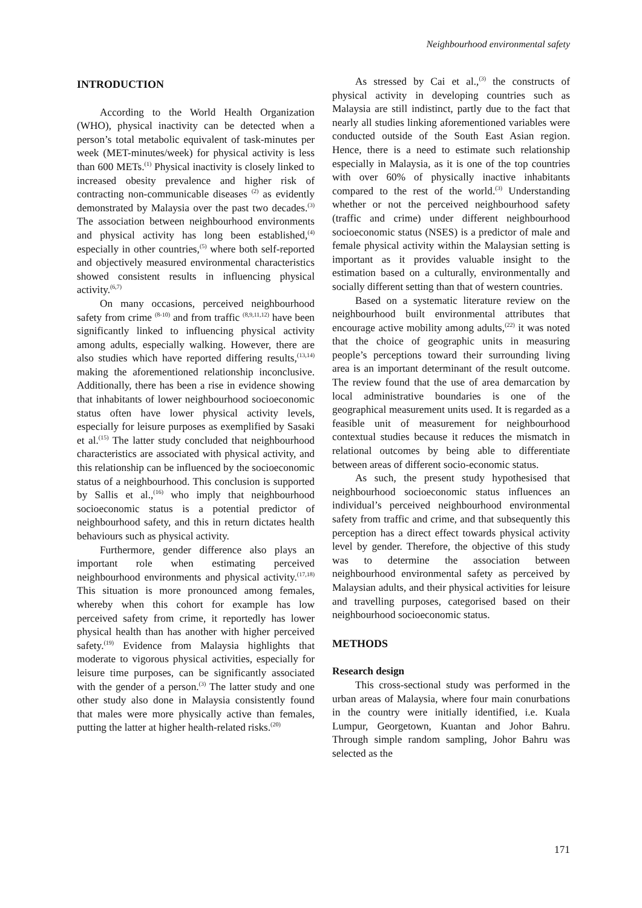Neighbourhood environmental safety
INTRODUCTION
According to the World Health Organization (WHO), physical inactivity can be detected when a person’s total metabolic equivalent of task-minutes per week (MET-minutes/week) for physical activity is less than 600 METs.<sup>(1)</sup> Physical inactivity is closely linked to increased obesity prevalence and higher risk of contracting non-communicable diseases <sup>(2)</sup> as evidently demonstrated by Malaysia over the past two decades.<sup>(3)</sup> The association between neighbourhood environments and physical activity has long been established,<sup>(4)</sup> especially in other countries,<sup>(5)</sup> where both self-reported and objectively measured environmental characteristics showed consistent results in influencing physical activity.<sup>(6,7)</sup>
On many occasions, perceived neighbourhood safety from crime <sup>(8-10)</sup> and from traffic <sup>(8,9,11,12)</sup> have been significantly linked to influencing physical activity among adults, especially walking. However, there are also studies which have reported differing results,<sup>(13,14)</sup> making the aforementioned relationship inconclusive. Additionally, there has been a rise in evidence showing that inhabitants of lower neighbourhood socioeconomic status often have lower physical activity levels, especially for leisure purposes as exemplified by Sasaki et al.<sup>(15)</sup> The latter study concluded that neighbourhood characteristics are associated with physical activity, and this relationship can be influenced by the socioeconomic status of a neighbourhood. This conclusion is supported by Sallis et al.,<sup>(16)</sup> who imply that neighbourhood socioeconomic status is a potential predictor of neighbourhood safety, and this in return dictates health behaviours such as physical activity.
Furthermore, gender difference also plays an important role when estimating perceived neighbourhood environments and physical activity.<sup>(17,18)</sup> This situation is more pronounced among females, whereby when this cohort for example has low perceived safety from crime, it reportedly has lower physical health than has another with higher perceived safety.<sup>(19)</sup> Evidence from Malaysia highlights that moderate to vigorous physical activities, especially for leisure time purposes, can be significantly associated with the gender of a person.<sup>(3)</sup> The latter study and one other study also done in Malaysia consistently found that males were more physically active than females, putting the latter at higher health-related risks.<sup>(20)</sup>
As stressed by Cai et al.,<sup>(3)</sup> the constructs of physical activity in developing countries such as Malaysia are still indistinct, partly due to the fact that nearly all studies linking aforementioned variables were conducted outside of the South East Asian region. Hence, there is a need to estimate such relationship especially in Malaysia, as it is one of the top countries with over 60% of physically inactive inhabitants compared to the rest of the world.<sup>(3)</sup> Understanding whether or not the perceived neighbourhood safety (traffic and crime) under different neighbourhood socioeconomic status (NSES) is a predictor of male and female physical activity within the Malaysian setting is important as it provides valuable insight to the estimation based on a culturally, environmentally and socially different setting than that of western countries.
Based on a systematic literature review on the neighbourhood built environmental attributes that encourage active mobility among adults,<sup>(22)</sup> it was noted that the choice of geographic units in measuring people’s perceptions toward their surrounding living area is an important determinant of the result outcome. The review found that the use of area demarcation by local administrative boundaries is one of the geographical measurement units used. It is regarded as a feasible unit of measurement for neighbourhood contextual studies because it reduces the mismatch in relational outcomes by being able to differentiate between areas of different socio-economic status.
As such, the present study hypothesised that neighbourhood socioeconomic status influences an individual’s perceived neighbourhood environmental safety from traffic and crime, and that subsequently this perception has a direct effect towards physical activity level by gender. Therefore, the objective of this study was to determine the association between neighbourhood environmental safety as perceived by Malaysian adults, and their physical activities for leisure and travelling purposes, categorised based on their neighbourhood socioeconomic status.
METHODS
Research design
This cross-sectional study was performed in the urban areas of Malaysia, where four main conurbations in the country were initially identified, i.e. Kuala Lumpur, Georgetown, Kuantan and Johor Bahru. Through simple random sampling, Johor Bahru was selected as the
171